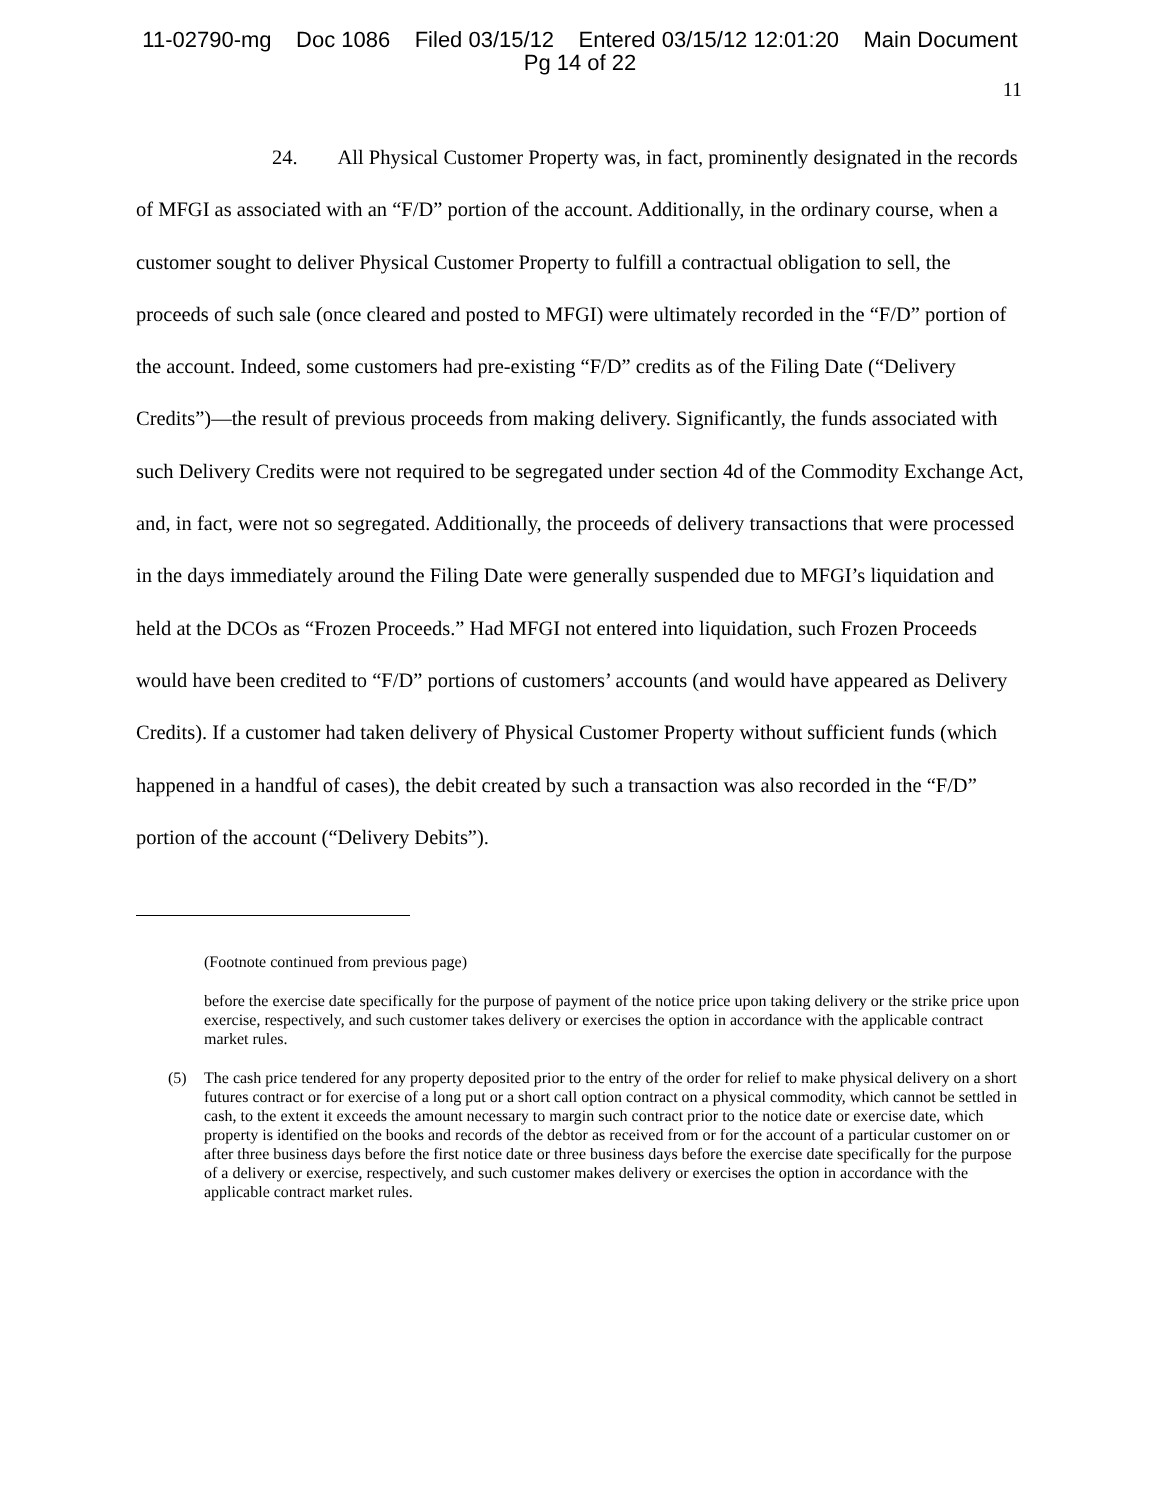11-02790-mg Doc 1086 Filed 03/15/12 Entered 03/15/12 12:01:20 Main Document
Pg 14 of 22
11
24. All Physical Customer Property was, in fact, prominently designated in the records of MFGI as associated with an “F/D” portion of the account. Additionally, in the ordinary course, when a customer sought to deliver Physical Customer Property to fulfill a contractual obligation to sell, the proceeds of such sale (once cleared and posted to MFGI) were ultimately recorded in the “F/D” portion of the account. Indeed, some customers had pre-existing “F/D” credits as of the Filing Date (“Delivery Credits”)—the result of previous proceeds from making delivery. Significantly, the funds associated with such Delivery Credits were not required to be segregated under section 4d of the Commodity Exchange Act, and, in fact, were not so segregated. Additionally, the proceeds of delivery transactions that were processed in the days immediately around the Filing Date were generally suspended due to MFGI’s liquidation and held at the DCOs as “Frozen Proceeds.” Had MFGI not entered into liquidation, such Frozen Proceeds would have been credited to “F/D” portions of customers’ accounts (and would have appeared as Delivery Credits). If a customer had taken delivery of Physical Customer Property without sufficient funds (which happened in a handful of cases), the debit created by such a transaction was also recorded in the “F/D” portion of the account (“Delivery Debits”).
(Footnote continued from previous page)
before the exercise date specifically for the purpose of payment of the notice price upon taking delivery or the strike price upon exercise, respectively, and such customer takes delivery or exercises the option in accordance with the applicable contract market rules.
(5) The cash price tendered for any property deposited prior to the entry of the order for relief to make physical delivery on a short futures contract or for exercise of a long put or a short call option contract on a physical commodity, which cannot be settled in cash, to the extent it exceeds the amount necessary to margin such contract prior to the notice date or exercise date, which property is identified on the books and records of the debtor as received from or for the account of a particular customer on or after three business days before the first notice date or three business days before the exercise date specifically for the purpose of a delivery or exercise, respectively, and such customer makes delivery or exercises the option in accordance with the applicable contract market rules.